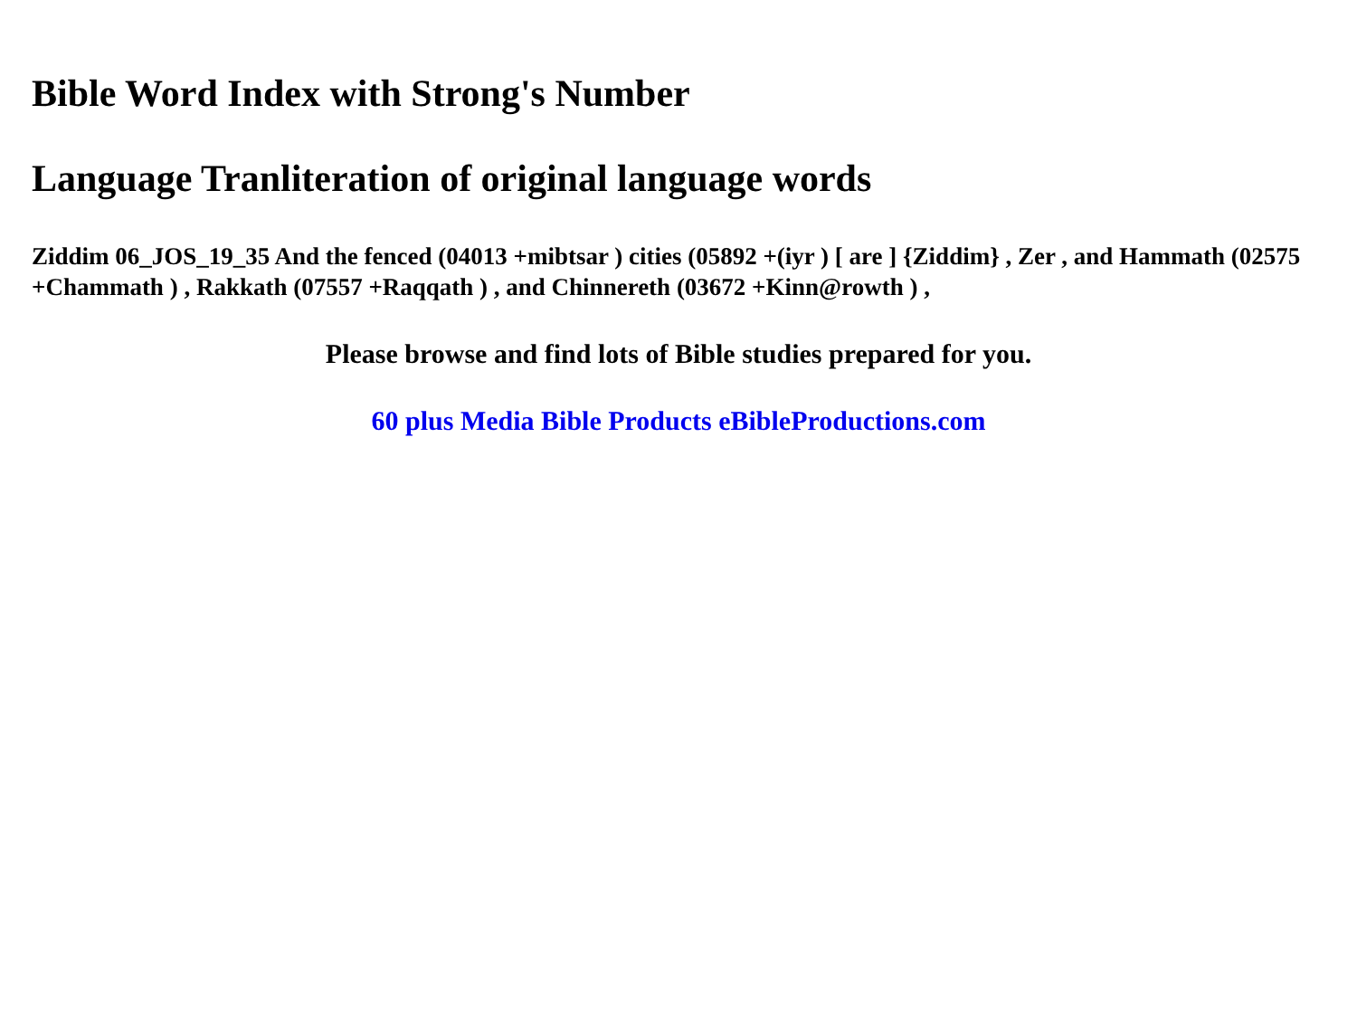Bible Word Index with Strong's Number
Language Tranliteration of original language words
Ziddim 06_JOS_19_35 And the fenced (04013 +mibtsar ) cities (05892 +(iyr ) [ are ] {Ziddim} , Zer , and Hammath (02575 +Chammath ) , Rakkath (07557 +Raqqath ) , and Chinnereth (03672 +Kinn@rowth ) ,
Please browse and find lots of Bible studies prepared for you.
60 plus Media Bible Products eBibleProductions.com